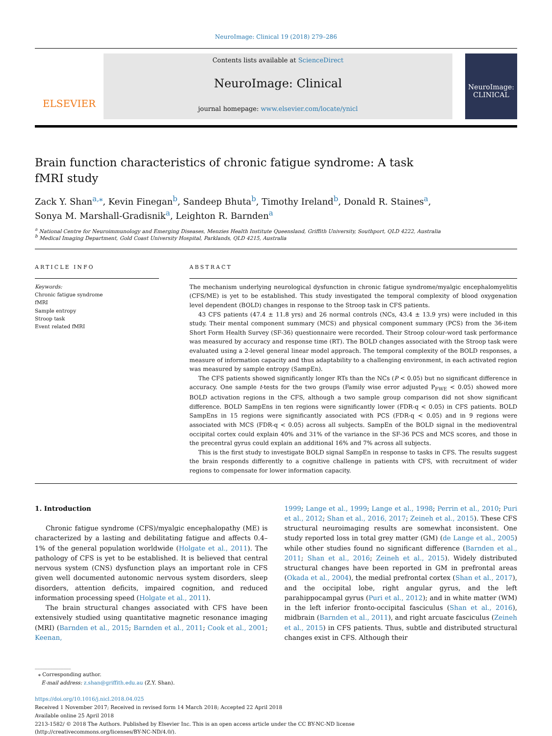NeuroImage: Clinical 19 (2018) 279–286
ELSEVIER
Contents lists available at ScienceDirect
NeuroImage: Clinical
journal homepage: www.elsevier.com/locate/ynicl
NeuroImage: CLINICAL
Brain function characteristics of chronic fatigue syndrome: A task fMRI study
Zack Y. Shan<sup>a,⁎</sup>, Kevin Finegan<sup>b</sup>, Sandeep Bhuta<sup>b</sup>, Timothy Ireland<sup>b</sup>, Donald R. Staines<sup>a</sup>,
Sonya M. Marshall-Gradisnik<sup>a</sup>, Leighton R. Barnden<sup>a</sup>
<sup>a</sup> National Centre for Neuroimmunology and Emerging Diseases, Menzies Health Institute Queensland, Griffith University, Southport, QLD 4222, Australia
<sup>b</sup> Medical Imaging Department, Gold Coast University Hospital, Parklands, QLD 4215, Australia
ARTICLE INFO
Keywords:
Chronic fatigue syndrome
fMRI
Sample entropy
Stroop task
Event related fMRI
ABSTRACT
The mechanism underlying neurological dysfunction in chronic fatigue syndrome/myalgic encephalomyelitis (CFS/ME) is yet to be established. This study investigated the temporal complexity of blood oxygenation level dependent (BOLD) changes in response to the Stroop task in CFS patients.
43 CFS patients (47.4 ± 11.8 yrs) and 26 normal controls (NCs, 43.4 ± 13.9 yrs) were included in this study. Their mental component summary (MCS) and physical component summary (PCS) from the 36-item Short Form Health Survey (SF-36) questionnaire were recorded. Their Stroop colour-word task performance was measured by accuracy and response time (RT). The BOLD changes associated with the Stroop task were evaluated using a 2-level general linear model approach. The temporal complexity of the BOLD responses, a measure of information capacity and thus adaptability to a challenging environment, in each activated region was measured by sample entropy (SampEn).
The CFS patients showed significantly longer RTs than the NCs (P < 0.05) but no significant difference in accuracy. One sample t-tests for the two groups (Family wise error adjusted P<sub>FWE</sub> < 0.05) showed more BOLD activation regions in the CFS, although a two sample group comparison did not show significant difference. BOLD SampEns in ten regions were significantly lower (FDR-q < 0.05) in CFS patients. BOLD SampEns in 15 regions were significantly associated with PCS (FDR-q < 0.05) and in 9 regions were associated with MCS (FDR-q < 0.05) across all subjects. SampEn of the BOLD signal in the medioventral occipital cortex could explain 40% and 31% of the variance in the SF-36 PCS and MCS scores, and those in the precentral gyrus could explain an additional 16% and 7% across all subjects.
This is the first study to investigate BOLD signal SampEn in response to tasks in CFS. The results suggest the brain responds differently to a cognitive challenge in patients with CFS, with recruitment of wider regions to compensate for lower information capacity.
1. Introduction
Chronic fatigue syndrome (CFS)/myalgic encephalopathy (ME) is characterized by a lasting and debilitating fatigue and affects 0.4–1% of the general population worldwide (Holgate et al., 2011). The pathology of CFS is yet to be established. It is believed that central nervous system (CNS) dysfunction plays an important role in CFS given well documented autonomic nervous system disorders, sleep disorders, attention deficits, impaired cognition, and reduced information processing speed (Holgate et al., 2011).
The brain structural changes associated with CFS have been extensively studied using quantitative magnetic resonance imaging (MRI) (Barnden et al., 2015; Barnden et al., 2011; Cook et al., 2001; Keenan,
1999; Lange et al., 1999; Lange et al., 1998; Perrin et al., 2010; Puri et al., 2012; Shan et al., 2016, 2017; Zeineh et al., 2015). These CFS structural neuroimaging results are somewhat inconsistent. One study reported loss in total grey matter (GM) (de Lange et al., 2005) while other studies found no significant difference (Barnden et al., 2011; Shan et al., 2016; Zeineh et al., 2015). Widely distributed structural changes have been reported in GM in prefrontal areas (Okada et al., 2004), the medial prefrontal cortex (Shan et al., 2017), and the occipital lobe, right angular gyrus, and the left parahippocampal gyrus (Puri et al., 2012); and in white matter (WM) in the left inferior fronto-occipital fasciculus (Shan et al., 2016), midbrain (Barnden et al., 2011), and right arcuate fasciculus (Zeineh et al., 2015) in CFS patients. Thus, subtle and distributed structural changes exist in CFS. Although their
______________
⁎ Corresponding author.
E-mail address: z.shan@griffith.edu.au (Z.Y. Shan).
https://doi.org/10.1016/j.nicl.2018.04.025
Received 1 November 2017; Received in revised form 14 March 2018; Accepted 22 April 2018
Available online 25 April 2018
2213-1582/ © 2018 The Authors. Published by Elsevier Inc. This is an open access article under the CC BY-NC-ND license
(http://creativecommons.org/licenses/BY-NC-ND/4.0/).